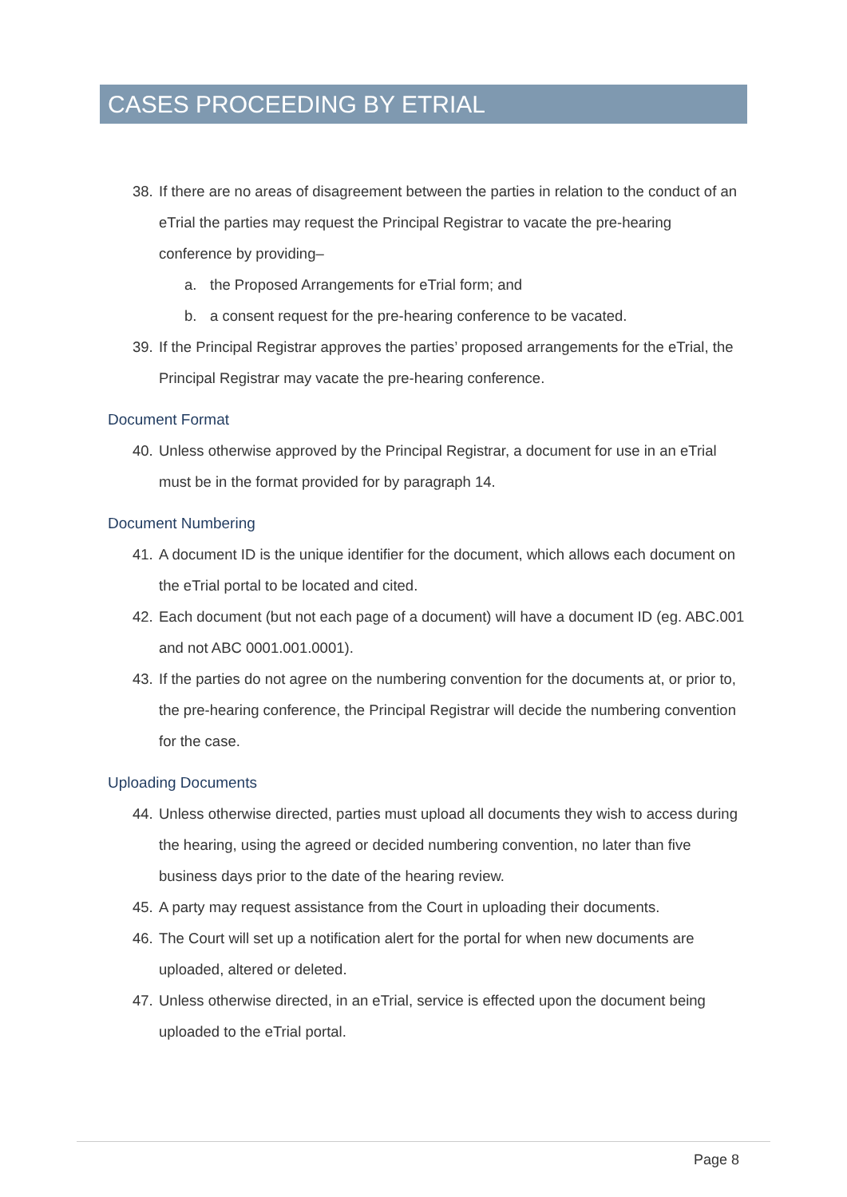CASES PROCEEDING BY ETRIAL
38. If there are no areas of disagreement between the parties in relation to the conduct of an eTrial the parties may request the Principal Registrar to vacate the pre-hearing conference by providing–
a. the Proposed Arrangements for eTrial form; and
b. a consent request for the pre-hearing conference to be vacated.
39. If the Principal Registrar approves the parties’ proposed arrangements for the eTrial, the Principal Registrar may vacate the pre-hearing conference.
Document Format
40. Unless otherwise approved by the Principal Registrar, a document for use in an eTrial must be in the format provided for by paragraph 14.
Document Numbering
41. A document ID is the unique identifier for the document, which allows each document on the eTrial portal to be located and cited.
42. Each document (but not each page of a document) will have a document ID (eg. ABC.001 and not ABC 0001.001.0001).
43. If the parties do not agree on the numbering convention for the documents at, or prior to, the pre-hearing conference, the Principal Registrar will decide the numbering convention for the case.
Uploading Documents
44. Unless otherwise directed, parties must upload all documents they wish to access during the hearing, using the agreed or decided numbering convention, no later than five business days prior to the date of the hearing review.
45. A party may request assistance from the Court in uploading their documents.
46. The Court will set up a notification alert for the portal for when new documents are uploaded, altered or deleted.
47. Unless otherwise directed, in an eTrial, service is effected upon the document being uploaded to the eTrial portal.
Page 8